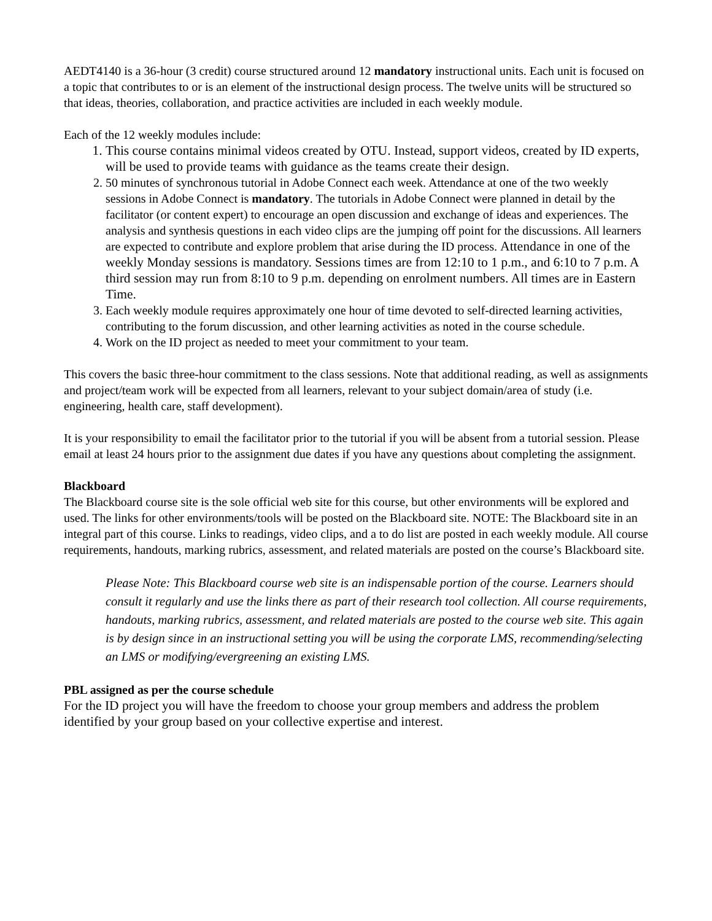AEDT4140 is a 36-hour (3 credit) course structured around 12 mandatory instructional units. Each unit is focused on a topic that contributes to or is an element of the instructional design process. The twelve units will be structured so that ideas, theories, collaboration, and practice activities are included in each weekly module.
Each of the 12 weekly modules include:
1. This course contains minimal videos created by OTU. Instead, support videos, created by ID experts, will be used to provide teams with guidance as the teams create their design.
2. 50 minutes of synchronous tutorial in Adobe Connect each week. Attendance at one of the two weekly sessions in Adobe Connect is mandatory. The tutorials in Adobe Connect were planned in detail by the facilitator (or content expert) to encourage an open discussion and exchange of ideas and experiences. The analysis and synthesis questions in each video clips are the jumping off point for the discussions. All learners are expected to contribute and explore problem that arise during the ID process. Attendance in one of the weekly Monday sessions is mandatory. Sessions times are from 12:10 to 1 p.m., and 6:10 to 7 p.m. A third session may run from 8:10 to 9 p.m. depending on enrolment numbers. All times are in Eastern Time.
3. Each weekly module requires approximately one hour of time devoted to self-directed learning activities, contributing to the forum discussion, and other learning activities as noted in the course schedule.
4. Work on the ID project as needed to meet your commitment to your team.
This covers the basic three-hour commitment to the class sessions. Note that additional reading, as well as assignments and project/team work will be expected from all learners, relevant to your subject domain/area of study (i.e. engineering, health care, staff development).
It is your responsibility to email the facilitator prior to the tutorial if you will be absent from a tutorial session. Please email at least 24 hours prior to the assignment due dates if you have any questions about completing the assignment.
Blackboard
The Blackboard course site is the sole official web site for this course, but other environments will be explored and used. The links for other environments/tools will be posted on the Blackboard site. NOTE: The Blackboard site in an integral part of this course. Links to readings, video clips, and a to do list are posted in each weekly module. All course requirements, handouts, marking rubrics, assessment, and related materials are posted on the course’s Blackboard site.
Please Note: This Blackboard course web site is an indispensable portion of the course. Learners should consult it regularly and use the links there as part of their research tool collection. All course requirements, handouts, marking rubrics, assessment, and related materials are posted to the course web site. This again is by design since in an instructional setting you will be using the corporate LMS, recommending/selecting an LMS or modifying/evergreening an existing LMS.
PBL assigned as per the course schedule
For the ID project you will have the freedom to choose your group members and address the problem identified by your group based on your collective expertise and interest.